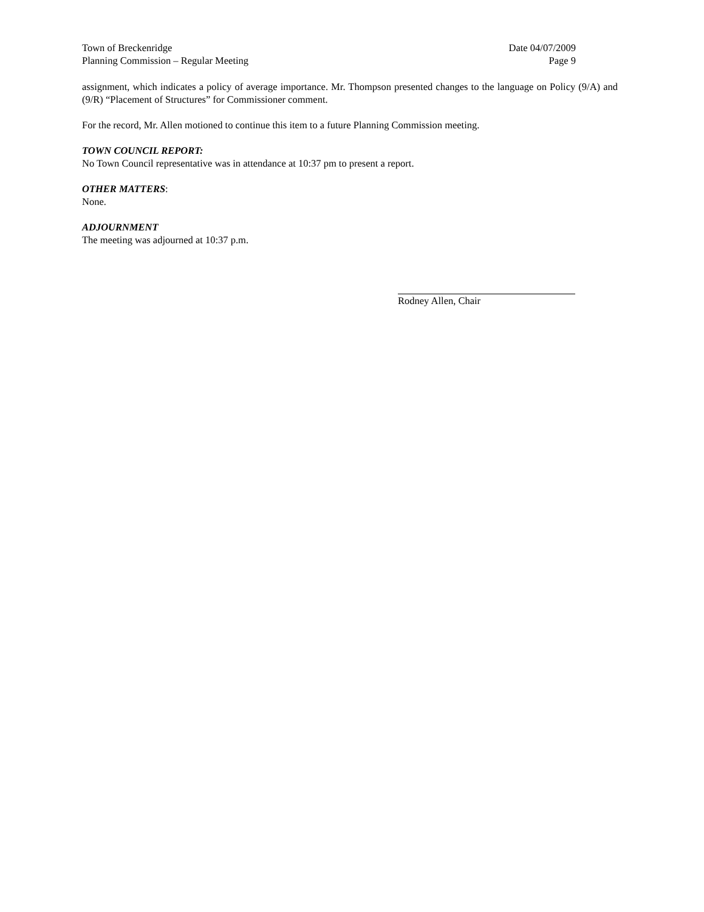Town of Breckenridge
Planning Commission – Regular Meeting
Date 04/07/2009
Page 9
assignment, which indicates a policy of average importance. Mr. Thompson presented changes to the language on Policy (9/A) and (9/R) “Placement of Structures” for Commissioner comment.
For the record, Mr. Allen motioned to continue this item to a future Planning Commission meeting.
TOWN COUNCIL REPORT:
No Town Council representative was in attendance at 10:37 pm to present a report.
OTHER MATTERS:
None.
ADJOURNMENT
The meeting was adjourned at 10:37 p.m.
Rodney Allen, Chair